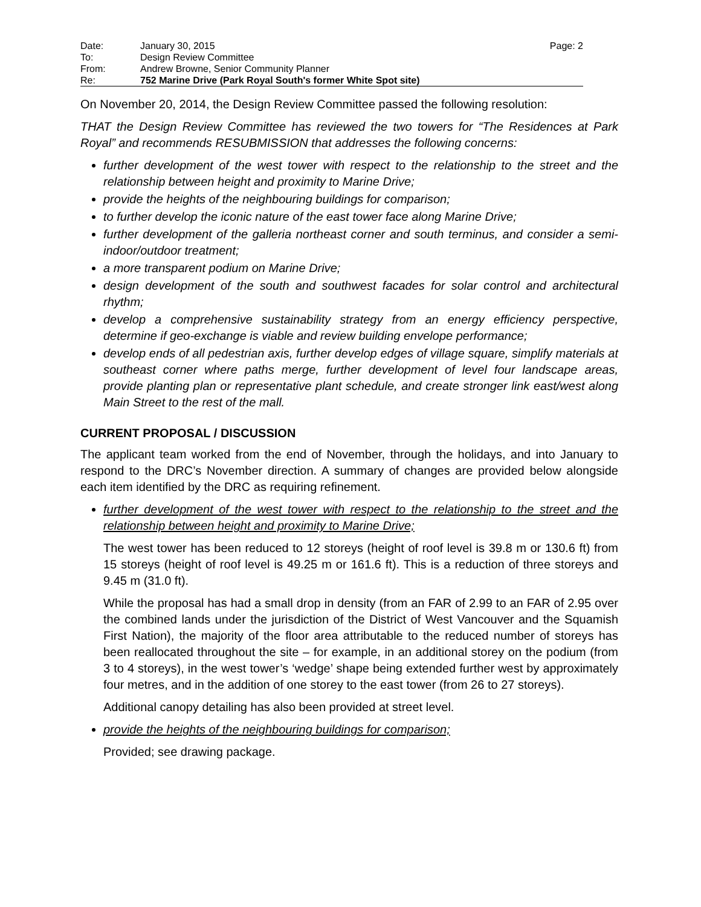| Date: | January 30, 2015 | Page: 2 |
| To: | Design Review Committee | |
| From: | Andrew Browne, Senior Community Planner | |
| Re: | 752 Marine Drive (Park Royal South's former White Spot site) | |
On November 20, 2014, the Design Review Committee passed the following resolution:
THAT the Design Review Committee has reviewed the two towers for “The Residences at Park Royal” and recommends RESUBMISSION that addresses the following concerns:
further development of the west tower with respect to the relationship to the street and the relationship between height and proximity to Marine Drive;
provide the heights of the neighbouring buildings for comparison;
to further develop the iconic nature of the east tower face along Marine Drive;
further development of the galleria northeast corner and south terminus, and consider a semi-indoor/outdoor treatment;
a more transparent podium on Marine Drive;
design development of the south and southwest facades for solar control and architectural rhythm;
develop a comprehensive sustainability strategy from an energy efficiency perspective, determine if geo-exchange is viable and review building envelope performance;
develop ends of all pedestrian axis, further develop edges of village square, simplify materials at southeast corner where paths merge, further development of level four landscape areas, provide planting plan or representative plant schedule, and create stronger link east/west along Main Street to the rest of the mall.
CURRENT PROPOSAL / DISCUSSION
The applicant team worked from the end of November, through the holidays, and into January to respond to the DRC’s November direction. A summary of changes are provided below alongside each item identified by the DRC as requiring refinement.
further development of the west tower with respect to the relationship to the street and the relationship between height and proximity to Marine Drive;
The west tower has been reduced to 12 storeys (height of roof level is 39.8 m or 130.6 ft) from 15 storeys (height of roof level is 49.25 m or 161.6 ft). This is a reduction of three storeys and 9.45 m (31.0 ft).
While the proposal has had a small drop in density (from an FAR of 2.99 to an FAR of 2.95 over the combined lands under the jurisdiction of the District of West Vancouver and the Squamish First Nation), the majority of the floor area attributable to the reduced number of storeys has been reallocated throughout the site – for example, in an additional storey on the podium (from 3 to 4 storeys), in the west tower’s ‘wedge’ shape being extended further west by approximately four metres, and in the addition of one storey to the east tower (from 26 to 27 storeys).
Additional canopy detailing has also been provided at street level.
provide the heights of the neighbouring buildings for comparison;
Provided; see drawing package.